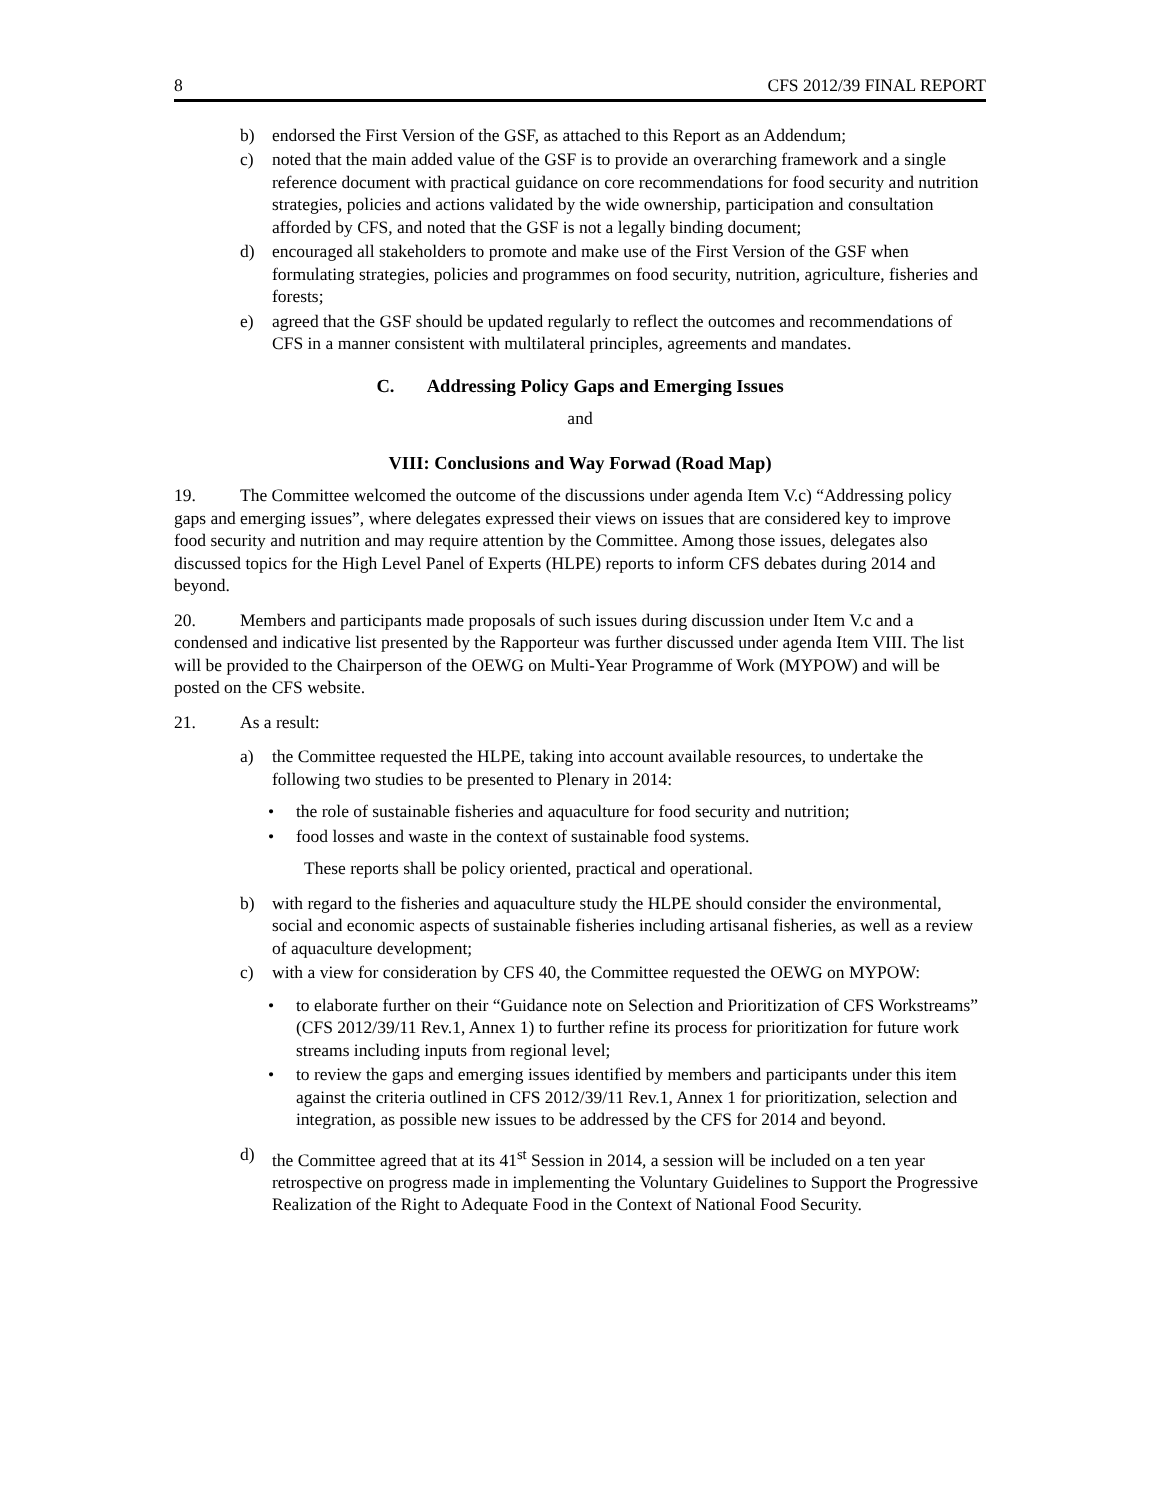8 CFS 2012/39 FINAL REPORT
b) endorsed the First Version of the GSF, as attached to this Report as an Addendum;
c) noted that the main added value of the GSF is to provide an overarching framework and a single reference document with practical guidance on core recommendations for food security and nutrition strategies, policies and actions validated by the wide ownership, participation and consultation afforded by CFS, and noted that the GSF is not a legally binding document;
d) encouraged all stakeholders to promote and make use of the First Version of the GSF when formulating strategies, policies and programmes on food security, nutrition, agriculture, fisheries and forests;
e) agreed that the GSF should be updated regularly to reflect the outcomes and recommendations of CFS in a manner consistent with multilateral principles, agreements and mandates.
C. Addressing Policy Gaps and Emerging Issues
and
VIII: Conclusions and Way Forwad (Road Map)
19. The Committee welcomed the outcome of the discussions under agenda Item V.c) “Addressing policy gaps and emerging issues”, where delegates expressed their views on issues that are considered key to improve food security and nutrition and may require attention by the Committee. Among those issues, delegates also discussed topics for the High Level Panel of Experts (HLPE) reports to inform CFS debates during 2014 and beyond.
20. Members and participants made proposals of such issues during discussion under Item V.c and a condensed and indicative list presented by the Rapporteur was further discussed under agenda Item VIII. The list will be provided to the Chairperson of the OEWG on Multi-Year Programme of Work (MYPOW) and will be posted on the CFS website.
21. As a result:
a) the Committee requested the HLPE, taking into account available resources, to undertake the following two studies to be presented to Plenary in 2014:
• the role of sustainable fisheries and aquaculture for food security and nutrition;
• food losses and waste in the context of sustainable food systems.
These reports shall be policy oriented, practical and operational.
b) with regard to the fisheries and aquaculture study the HLPE should consider the environmental, social and economic aspects of sustainable fisheries including artisanal fisheries, as well as a review of aquaculture development;
c) with a view for consideration by CFS 40, the Committee requested the OEWG on MYPOW:
• to elaborate further on their “Guidance note on Selection and Prioritization of CFS Workstreams” (CFS 2012/39/11 Rev.1, Annex 1) to further refine its process for prioritization for future work streams including inputs from regional level;
• to review the gaps and emerging issues identified by members and participants under this item against the criteria outlined in CFS 2012/39/11 Rev.1, Annex 1 for prioritization, selection and integration, as possible new issues to be addressed by the CFS for 2014 and beyond.
d) the Committee agreed that at its 41<sup>st</sup> Session in 2014, a session will be included on a ten year retrospective on progress made in implementing the Voluntary Guidelines to Support the Progressive Realization of the Right to Adequate Food in the Context of National Food Security.